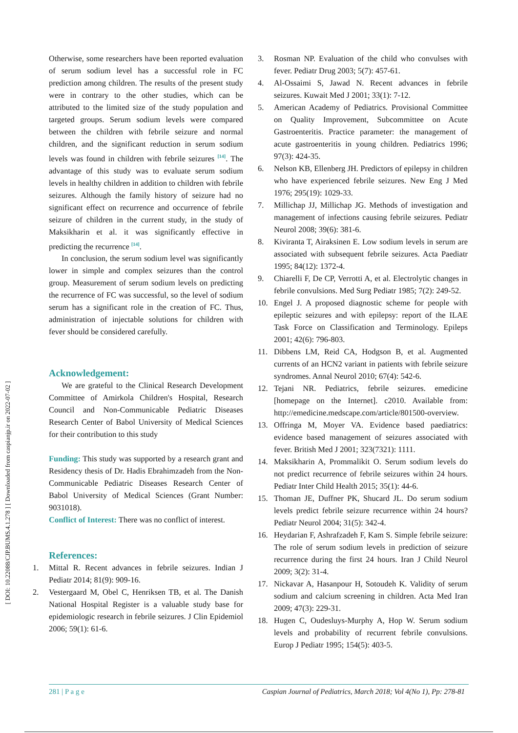[ DOI: 10.22088/CJP.BUMS.4.1.278 ] [ Downloaded from caspianjp.ir on 2022-07-02 ]
Otherwise, some researchers have been reported evaluation of serum sodium level has a successful role in FC prediction among children. The results of the present study were in contrary to the other studies, which can be attributed to the limited size of the study population and targeted groups. Serum sodium levels were compared between the children with febrile seizure and normal children, and the significant reduction in serum sodium levels was found in children with febrile seizures <sup>[14]</sup>. The advantage of this study was to evaluate serum sodium levels in healthy children in addition to children with febrile seizures. Although the family history of seizure had no significant effect on recurrence and occurrence of febrile seizure of children in the current study, in the study of Maksikharin et al. it was significantly effective in predicting the recurrence <sup>[14]</sup>.
In conclusion, the serum sodium level was significantly lower in simple and complex seizures than the control group. Measurement of serum sodium levels on predicting the recurrence of FC was successful, so the level of sodium serum has a significant role in the creation of FC. Thus, administration of injectable solutions for children with fever should be considered carefully.
Acknowledgement:
We are grateful to the Clinical Research Development Committee of Amirkola Children's Hospital, Research Council and Non-Communicable Pediatric Diseases Research Center of Babol University of Medical Sciences for their contribution to this study
Funding: This study was supported by a research grant and Residency thesis of Dr. Hadis Ebrahimzadeh from the Non-Communicable Pediatric Diseases Research Center of Babol University of Medical Sciences (Grant Number: 9031018).
Conflict of Interest: There was no conflict of interest.
References:
1. Mittal R. Recent advances in febrile seizures. Indian J Pediatr 2014; 81(9): 909-16.
2. Vestergaard M, Obel C, Henriksen TB, et al. The Danish National Hospital Register is a valuable study base for epidemiologic research in febrile seizures. J Clin Epidemiol 2006; 59(1): 61-6.
3. Rosman NP. Evaluation of the child who convulses with fever. Pediatr Drug 2003; 5(7): 457-61.
4. Al-Ossaimi S, Jawad N. Recent advances in febrile seizures. Kuwait Med J 2001; 33(1): 7-12.
5. American Academy of Pediatrics. Provisional Committee on Quality Improvement, Subcommittee on Acute Gastroenteritis. Practice parameter: the management of acute gastroenteritis in young children. Pediatrics 1996; 97(3): 424-35.
6. Nelson KB, Ellenberg JH. Predictors of epilepsy in children who have experienced febrile seizures. New Eng J Med 1976; 295(19): 1029-33.
7. Millichap JJ, Millichap JG. Methods of investigation and management of infections causing febrile seizures. Pediatr Neurol 2008; 39(6): 381-6.
8. Kiviranta T, Airaksinen E. Low sodium levels in serum are associated with subsequent febrile seizures. Acta Paediatr 1995; 84(12): 1372-4.
9. Chiarelli F, De CP, Verrotti A, et al. Electrolytic changes in febrile convulsions. Med Surg Pediatr 1985; 7(2): 249-52.
10. Engel J. A proposed diagnostic scheme for people with epileptic seizures and with epilepsy: report of the ILAE Task Force on Classification and Terminology. Epileps 2001; 42(6): 796-803.
11. Dibbens LM, Reid CA, Hodgson B, et al. Augmented currents of an HCN2 variant in patients with febrile seizure syndromes. Annal Neurol 2010; 67(4): 542-6.
12. Tejani NR. Pediatrics, febrile seizures. emedicine [homepage on the Internet]. c2010. Available from: http://emedicine.medscape.com/article/801500-overview.
13. Offringa M, Moyer VA. Evidence based paediatrics: evidence based management of seizures associated with fever. British Med J 2001; 323(7321): 1111.
14. Maksikharin A, Prommalikit O. Serum sodium levels do not predict recurrence of febrile seizures within 24 hours. Pediatr Inter Child Health 2015; 35(1): 44-6.
15. Thoman JE, Duffner PK, Shucard JL. Do serum sodium levels predict febrile seizure recurrence within 24 hours? Pediatr Neurol 2004; 31(5): 342-4.
16. Heydarian F, Ashrafzadeh F, Kam S. Simple febrile seizure: The role of serum sodium levels in prediction of seizure recurrence during the first 24 hours. Iran J Child Neurol 2009; 3(2): 31-4.
17. Nickavar A, Hasanpour H, Sotoudeh K. Validity of serum sodium and calcium screening in children. Acta Med Iran 2009; 47(3): 229-31.
18. Hugen C, Oudesluys-Murphy A, Hop W. Serum sodium levels and probability of recurrent febrile convulsions. Europ J Pediatr 1995; 154(5): 403-5.
281 | P a g e Caspian Journal of Pediatrics, March 2018; Vol 4(No 1), Pp: 278-81